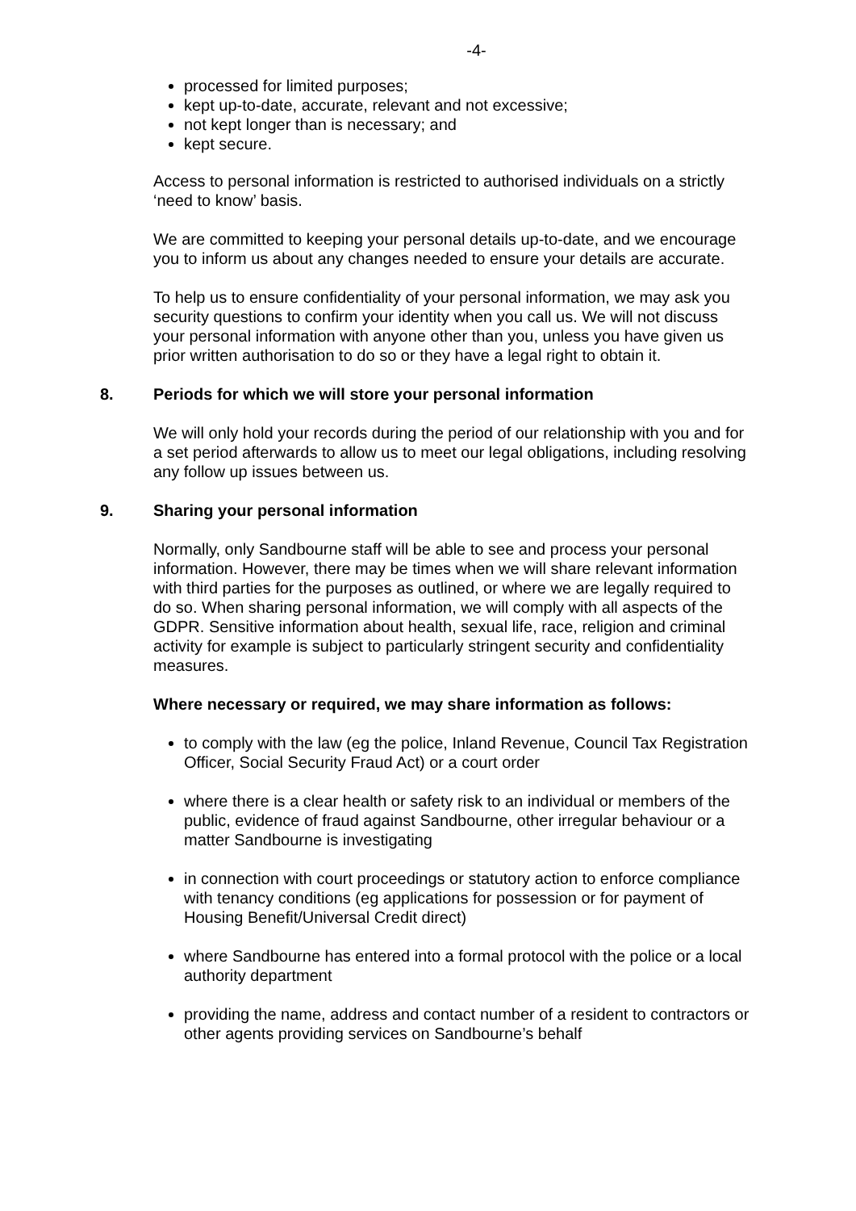-4-
processed for limited purposes;
kept up-to-date, accurate, relevant and not excessive;
not kept longer than is necessary; and
kept secure.
Access to personal information is restricted to authorised individuals on a strictly ‘need to know’ basis.
We are committed to keeping your personal details up-to-date, and we encourage you to inform us about any changes needed to ensure your details are accurate.
To help us to ensure confidentiality of your personal information, we may ask you security questions to confirm your identity when you call us. We will not discuss your personal information with anyone other than you, unless you have given us prior written authorisation to do so or they have a legal right to obtain it.
8. Periods for which we will store your personal information
We will only hold your records during the period of our relationship with you and for a set period afterwards to allow us to meet our legal obligations, including resolving any follow up issues between us.
9. Sharing your personal information
Normally, only Sandbourne staff will be able to see and process your personal information. However, there may be times when we will share relevant information with third parties for the purposes as outlined, or where we are legally required to do so. When sharing personal information, we will comply with all aspects of the GDPR. Sensitive information about health, sexual life, race, religion and criminal activity for example is subject to particularly stringent security and confidentiality measures.
Where necessary or required, we may share information as follows:
to comply with the law (eg the police, Inland Revenue, Council Tax Registration Officer, Social Security Fraud Act) or a court order
where there is a clear health or safety risk to an individual or members of the public, evidence of fraud against Sandbourne, other irregular behaviour or a matter Sandbourne is investigating
in connection with court proceedings or statutory action to enforce compliance with tenancy conditions (eg applications for possession or for payment of Housing Benefit/Universal Credit direct)
where Sandbourne has entered into a formal protocol with the police or a local authority department
providing the name, address and contact number of a resident to contractors or other agents providing services on Sandbourne’s behalf